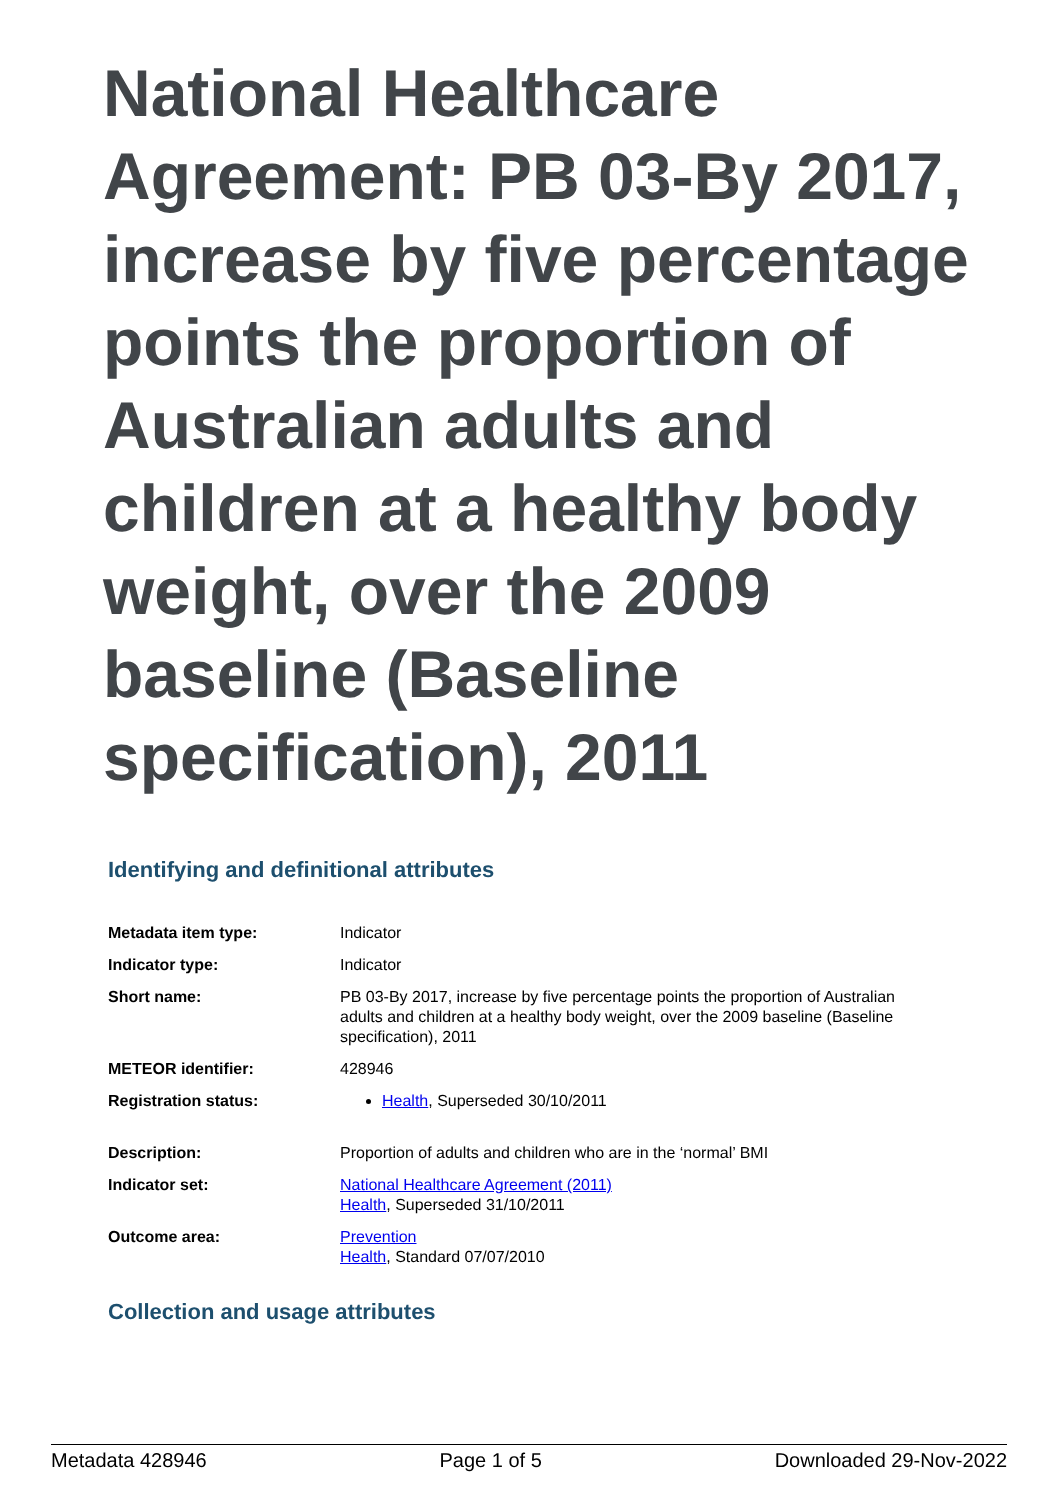National Healthcare Agreement: PB 03-By 2017, increase by five percentage points the proportion of Australian adults and children at a healthy body weight, over the 2009 baseline (Baseline specification), 2011
Identifying and definitional attributes
| Metadata item type: | Indicator |
| Indicator type: | Indicator |
| Short name: | PB 03-By 2017, increase by five percentage points the proportion of Australian adults and children at a healthy body weight, over the 2009 baseline (Baseline specification), 2011 |
| METEOR identifier: | 428946 |
| Registration status: | Health , Superseded 30/10/2011 |
| Description: | Proportion of adults and children who are in the ‘normal’ BMI |
| Indicator set: | National Healthcare Agreement (2011) Health , Superseded 31/10/2011 |
| Outcome area: | Prevention Health , Standard 07/07/2010 |
Collection and usage attributes
Metadata 428946 Page 1 of 5 Downloaded 29-Nov-2022